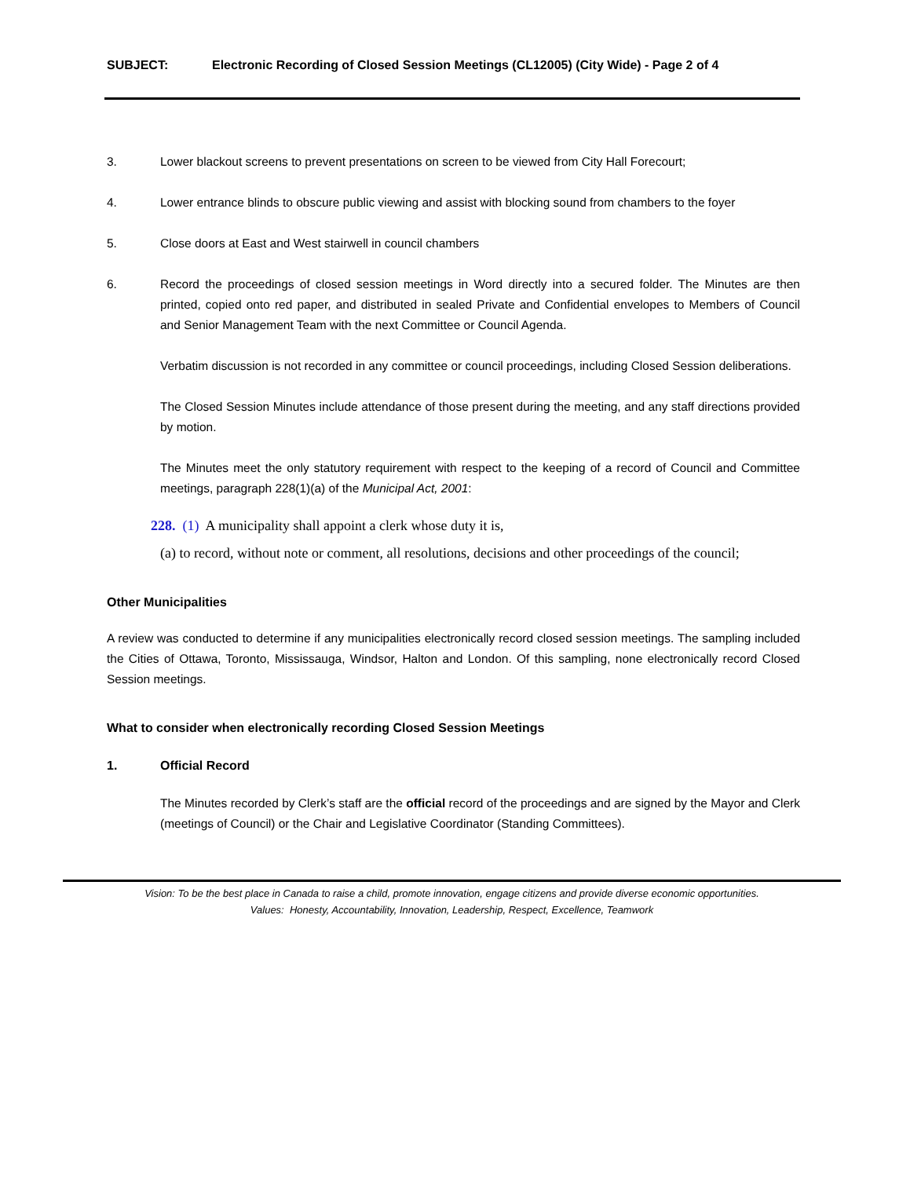SUBJECT: Electronic Recording of Closed Session Meetings (CL12005) (City Wide) - Page 2 of 4
3. Lower blackout screens to prevent presentations on screen to be viewed from City Hall Forecourt;
4. Lower entrance blinds to obscure public viewing and assist with blocking sound from chambers to the foyer
5. Close doors at East and West stairwell in council chambers
6. Record the proceedings of closed session meetings in Word directly into a secured folder. The Minutes are then printed, copied onto red paper, and distributed in sealed Private and Confidential envelopes to Members of Council and Senior Management Team with the next Committee or Council Agenda.
Verbatim discussion is not recorded in any committee or council proceedings, including Closed Session deliberations.
The Closed Session Minutes include attendance of those present during the meeting, and any staff directions provided by motion.
The Minutes meet the only statutory requirement with respect to the keeping of a record of Council and Committee meetings, paragraph 228(1)(a) of the Municipal Act, 2001:
228. (1) A municipality shall appoint a clerk whose duty it is,
(a) to record, without note or comment, all resolutions, decisions and other proceedings of the council;
Other Municipalities
A review was conducted to determine if any municipalities electronically record closed session meetings. The sampling included the Cities of Ottawa, Toronto, Mississauga, Windsor, Halton and London. Of this sampling, none electronically record Closed Session meetings.
What to consider when electronically recording Closed Session Meetings
1. Official Record
The Minutes recorded by Clerk’s staff are the official record of the proceedings and are signed by the Mayor and Clerk (meetings of Council) or the Chair and Legislative Coordinator (Standing Committees).
Vision: To be the best place in Canada to raise a child, promote innovation, engage citizens and provide diverse economic opportunities.
Values: Honesty, Accountability, Innovation, Leadership, Respect, Excellence, Teamwork